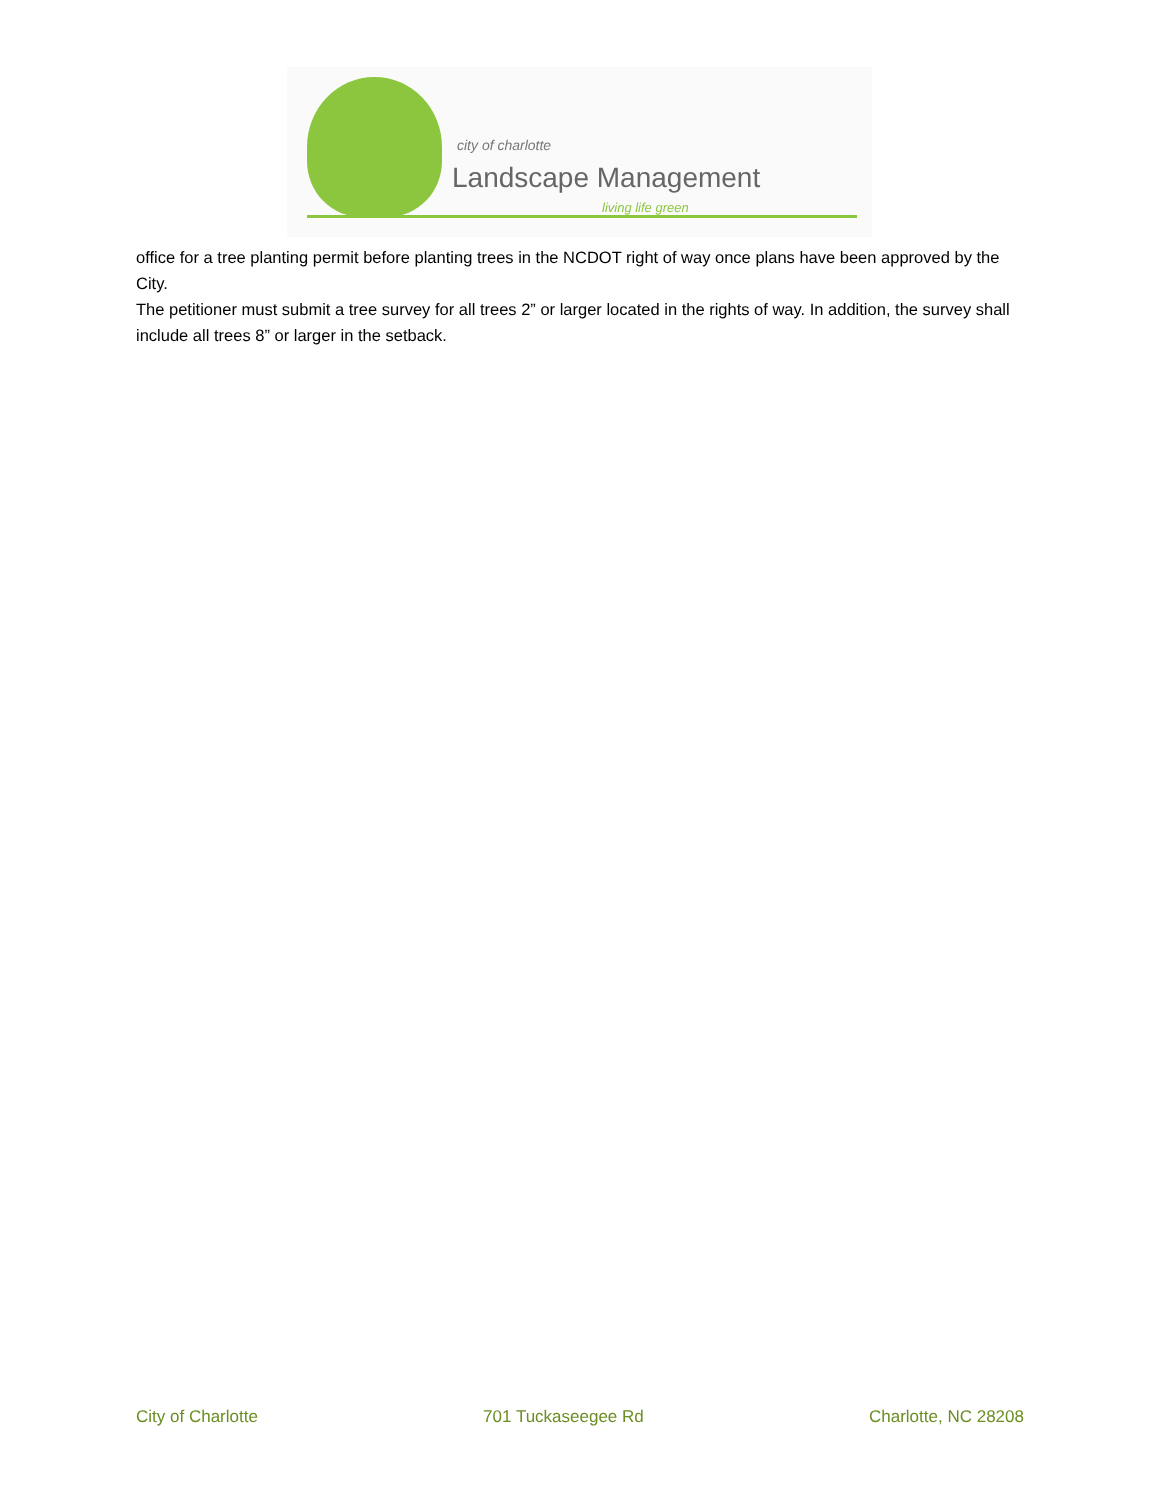city of charlotte
Landscape Management
living life green
office for a tree planting permit before planting trees in the NCDOT right of way once plans have been approved by the City.
The petitioner must submit a tree survey for all trees 2” or larger located in the rights of way. In addition, the survey shall include all trees 8” or larger in the setback.
City of Charlotte 701 Tuckaseegee Rd Charlotte, NC 28208